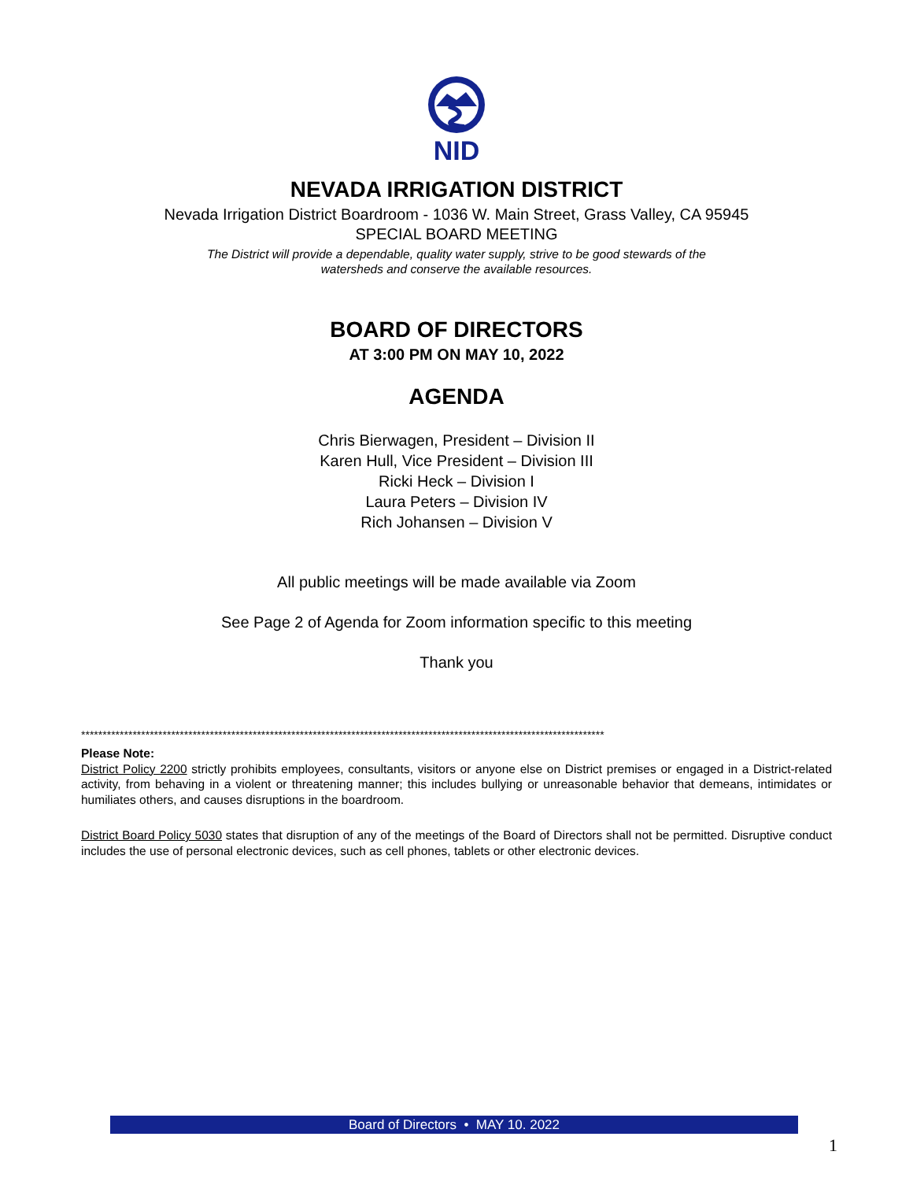NID
NEVADA IRRIGATION DISTRICT
Nevada Irrigation District Boardroom - 1036 W. Main Street, Grass Valley, CA 95945
SPECIAL BOARD MEETING
The District will provide a dependable, quality water supply, strive to be good stewards of the
watersheds and conserve the available resources.
BOARD OF DIRECTORS
AT 3:00 PM ON MAY 10, 2022
AGENDA
Chris Bierwagen, President – Division II
Karen Hull, Vice President – Division III
Ricki Heck – Division I
Laura Peters – Division IV
Rich Johansen – Division V
All public meetings will be made available via Zoom
See Page 2 of Agenda for Zoom information specific to this meeting
Thank you
**************************************************************************************************************************
Please Note:
District Policy 2200 strictly prohibits employees, consultants, visitors or anyone else on District premises or engaged in a District-related activity, from behaving in a violent or threatening manner; this includes bullying or unreasonable behavior that demeans, intimidates or humiliates others, and causes disruptions in the boardroom.
District Board Policy 5030 states that disruption of any of the meetings of the Board of Directors shall not be permitted. Disruptive conduct includes the use of personal electronic devices, such as cell phones, tablets or other electronic devices.
Board of Directors • MAY 10. 2022
1